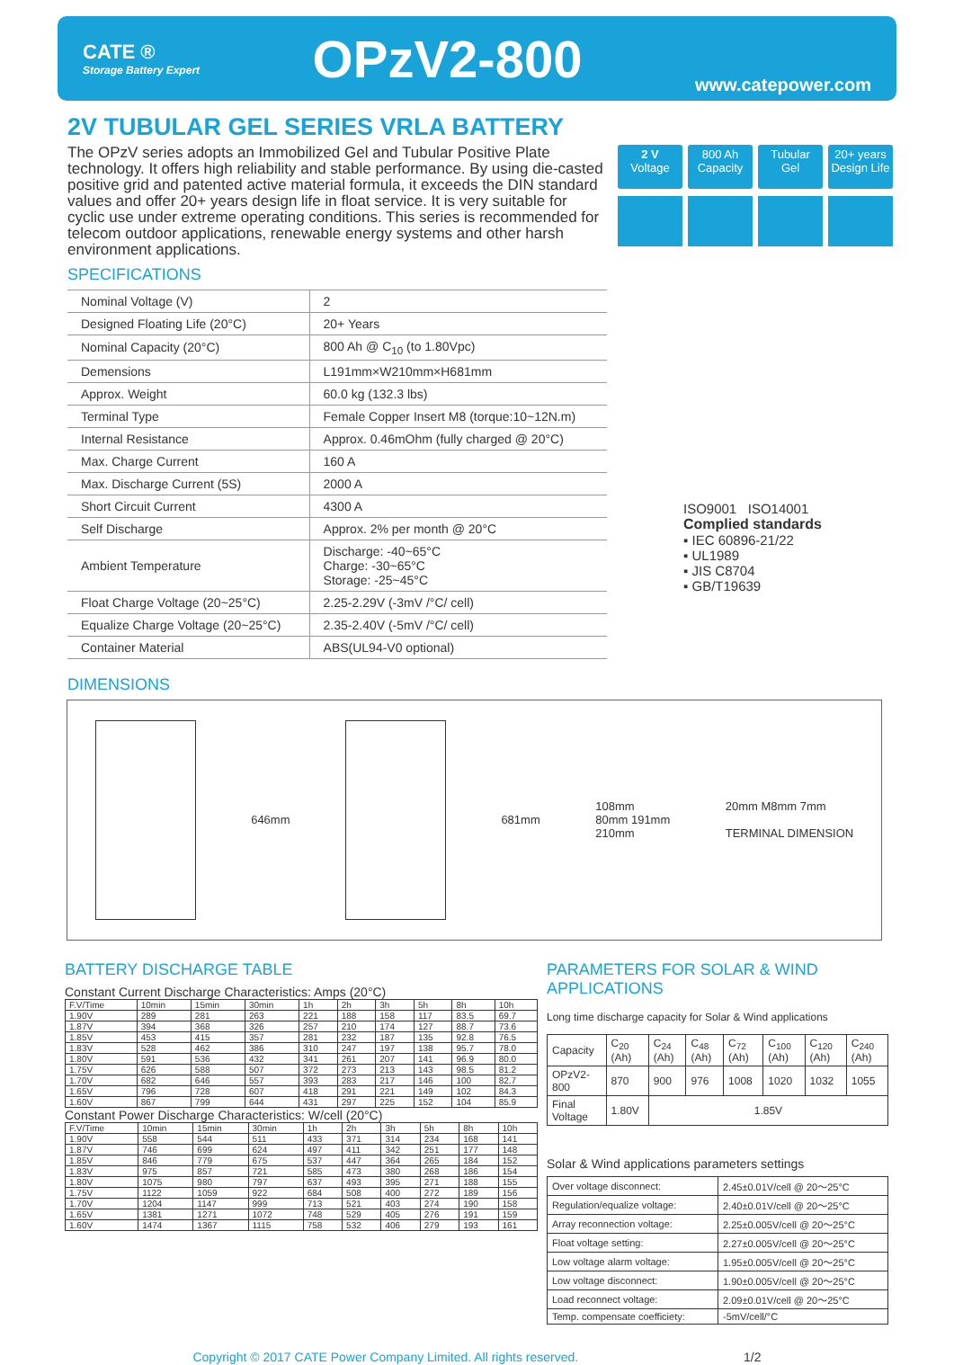CATE ®
Storage Battery Expert
OPzV2-800
www.catepower.com
2V TUBULAR GEL SERIES VRLA BATTERY
The OPzV series adopts an Immobilized Gel and Tubular Positive Plate technology. It offers high reliability and stable performance. By using die-casted positive grid and patented active material formula, it exceeds the DIN standard values and offer 20+ years design life in float service. It is very suitable for cyclic use under extreme operating conditions. This series is recommended for telecom outdoor applications, renewable energy systems and other harsh environment applications.
2 V
Voltage
800 Ah
Capacity
Tubular
Gel
20+ years
Design Life
SPECIFICATIONS
| Nominal Voltage (V) | 2 |
| Designed Floating Life (20°C) | 20+ Years |
| Nominal Capacity (20°C) | 800 Ah @ C<sub>10</sub> (to 1.80Vpc) |
| Demensions | L191mm×W210mm×H681mm |
| Approx. Weight | 60.0 kg (132.3 lbs) |
| Terminal Type | Female Copper Insert M8 (torque:10~12N.m) |
| Internal Resistance | Approx. 0.46mOhm (fully charged @ 20°C) |
| Max. Charge Current | 160 A |
| Max. Discharge Current (5S) | 2000 A |
| Short Circuit Current | 4300 A |
| Self Discharge | Approx. 2% per month @ 20°C |
| Ambient Temperature | Discharge: -40~65°C Charge: -30~65°C Storage: -25~45°C |
| Float Charge Voltage (20~25°C) | 2.25-2.29V (-3mV /°C/ cell) |
| Equalize Charge Voltage (20~25°C) | 2.35-2.40V (-5mV /°C/ cell) |
| Container Material | ABS(UL94-V0 optional) |
ISO9001 ISO14001
Complied standards
▪ IEC 60896-21/22
▪ UL1989
▪ JIS C8704
▪ GB/T19639
DIMENSIONS
646mm 681mm
108mm
80mm 191mm
210mm
20mm M8mm 7mm
TERMINAL DIMENSION
BATTERY DISCHARGE TABLE
Constant Current Discharge Characteristics: Amps (20°C)
| F.V/Time | 10min | 15min | 30min | 1h | 2h | 3h | 5h | 8h | 10h |
| --- | --- | --- | --- | --- | --- | --- | --- | --- | --- |
| 1.90V | 289 | 281 | 263 | 221 | 188 | 158 | 117 | 83.5 | 69.7 |
| 1.87V | 394 | 368 | 326 | 257 | 210 | 174 | 127 | 88.7 | 73.6 |
| 1.85V | 453 | 415 | 357 | 281 | 232 | 187 | 135 | 92.8 | 76.5 |
| 1.83V | 528 | 462 | 386 | 310 | 247 | 197 | 138 | 95.7 | 78.0 |
| 1.80V | 591 | 536 | 432 | 341 | 261 | 207 | 141 | 96.9 | 80.0 |
| 1.75V | 626 | 588 | 507 | 372 | 273 | 213 | 143 | 98.5 | 81.2 |
| 1.70V | 682 | 646 | 557 | 393 | 283 | 217 | 146 | 100 | 82.7 |
| 1.65V | 796 | 728 | 607 | 418 | 291 | 221 | 149 | 102 | 84.3 |
| 1.60V | 867 | 799 | 644 | 431 | 297 | 225 | 152 | 104 | 85.9 |
Constant Power Discharge Characteristics: W/cell (20°C)
| F.V/Time | 10min | 15min | 30min | 1h | 2h | 3h | 5h | 8h | 10h |
| --- | --- | --- | --- | --- | --- | --- | --- | --- | --- |
| 1.90V | 558 | 544 | 511 | 433 | 371 | 314 | 234 | 168 | 141 |
| 1.87V | 746 | 699 | 624 | 497 | 411 | 342 | 251 | 177 | 148 |
| 1.85V | 846 | 779 | 675 | 537 | 447 | 364 | 265 | 184 | 152 |
| 1.83V | 975 | 857 | 721 | 585 | 473 | 380 | 268 | 186 | 154 |
| 1.80V | 1075 | 980 | 797 | 637 | 493 | 395 | 271 | 188 | 155 |
| 1.75V | 1122 | 1059 | 922 | 684 | 508 | 400 | 272 | 189 | 156 |
| 1.70V | 1204 | 1147 | 999 | 713 | 521 | 403 | 274 | 190 | 158 |
| 1.65V | 1381 | 1271 | 1072 | 748 | 529 | 405 | 276 | 191 | 159 |
| 1.60V | 1474 | 1367 | 1115 | 758 | 532 | 406 | 279 | 193 | 161 |
PARAMETERS FOR SOLAR & WIND APPLICATIONS
Long time discharge capacity for Solar & Wind applications
| Capacity | C<sub>20</sub> (Ah) | C<sub>24</sub> (Ah) | C<sub>48</sub> (Ah) | C<sub>72</sub> (Ah) | C<sub>100</sub> (Ah) | C<sub>120</sub> (Ah) | C<sub>240</sub> (Ah) |
| OPzV2-800 | 870 | 900 | 976 | 1008 | 1020 | 1032 | 1055 |
| Final Voltage | 1.80V | 1.85V | | | | | |
Solar & Wind applications parameters settings
| Over voltage disconnect: | 2.45±0.01V/cell @ 20～25°C |
| Regulation/equalize voltage: | 2.40±0.01V/cell @ 20～25°C |
| Array reconnection voltage: | 2.25±0.005V/cell @ 20～25°C |
| Float voltage setting: | 2.27±0.005V/cell @ 20～25°C |
| Low voltage alarm voltage: | 1.95±0.005V/cell @ 20～25°C |
| Low voltage disconnect: | 1.90±0.005V/cell @ 20～25°C |
| Load reconnect voltage: | 2.09±0.01V/cell @ 20～25°C |
| Temp. compensate coefficiety: | -5mV/cell/°C |
Copyright © 2017 CATE Power Company Limited. All rights reserved. 1/2